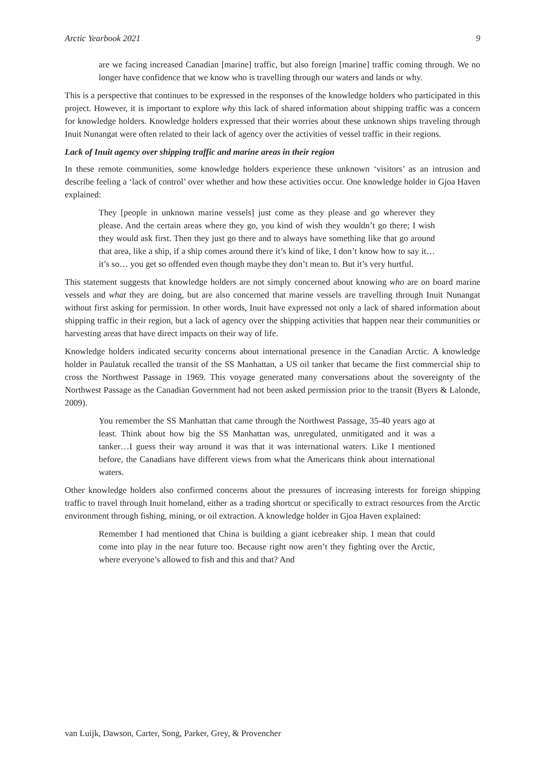Arctic Yearbook 2021 9
are we facing increased Canadian [marine] traffic, but also foreign [marine] traffic coming through. We no longer have confidence that we know who is travelling through our waters and lands or why.
This is a perspective that continues to be expressed in the responses of the knowledge holders who participated in this project. However, it is important to explore why this lack of shared information about shipping traffic was a concern for knowledge holders. Knowledge holders expressed that their worries about these unknown ships traveling through Inuit Nunangat were often related to their lack of agency over the activities of vessel traffic in their regions.
Lack of Inuit agency over shipping traffic and marine areas in their region
In these remote communities, some knowledge holders experience these unknown ‘visitors’ as an intrusion and describe feeling a ‘lack of control’ over whether and how these activities occur. One knowledge holder in Gjoa Haven explained:
They [people in unknown marine vessels] just come as they please and go wherever they please. And the certain areas where they go, you kind of wish they wouldn’t go there; I wish they would ask first. Then they just go there and to always have something like that go around that area, like a ship, if a ship comes around there it’s kind of like, I don’t know how to say it… it’s so… you get so offended even though maybe they don’t mean to. But it’s very hurtful.
This statement suggests that knowledge holders are not simply concerned about knowing who are on board marine vessels and what they are doing, but are also concerned that marine vessels are travelling through Inuit Nunangat without first asking for permission. In other words, Inuit have expressed not only a lack of shared information about shipping traffic in their region, but a lack of agency over the shipping activities that happen near their communities or harvesting areas that have direct impacts on their way of life.
Knowledge holders indicated security concerns about international presence in the Canadian Arctic. A knowledge holder in Paulatuk recalled the transit of the SS Manhattan, a US oil tanker that became the first commercial ship to cross the Northwest Passage in 1969. This voyage generated many conversations about the sovereignty of the Northwest Passage as the Canadian Government had not been asked permission prior to the transit (Byers & Lalonde, 2009).
You remember the SS Manhattan that came through the Northwest Passage, 35-40 years ago at least. Think about how big the SS Manhattan was, unregulated, unmitigated and it was a tanker…I guess their way around it was that it was international waters. Like I mentioned before, the Canadians have different views from what the Americans think about international waters.
Other knowledge holders also confirmed concerns about the pressures of increasing interests for foreign shipping traffic to travel through Inuit homeland, either as a trading shortcut or specifically to extract resources from the Arctic environment through fishing, mining, or oil extraction. A knowledge holder in Gjoa Haven explained:
Remember I had mentioned that China is building a giant icebreaker ship. I mean that could come into play in the near future too. Because right now aren’t they fighting over the Arctic, where everyone’s allowed to fish and this and that? And
van Luijk, Dawson, Carter, Song, Parker, Grey, & Provencher